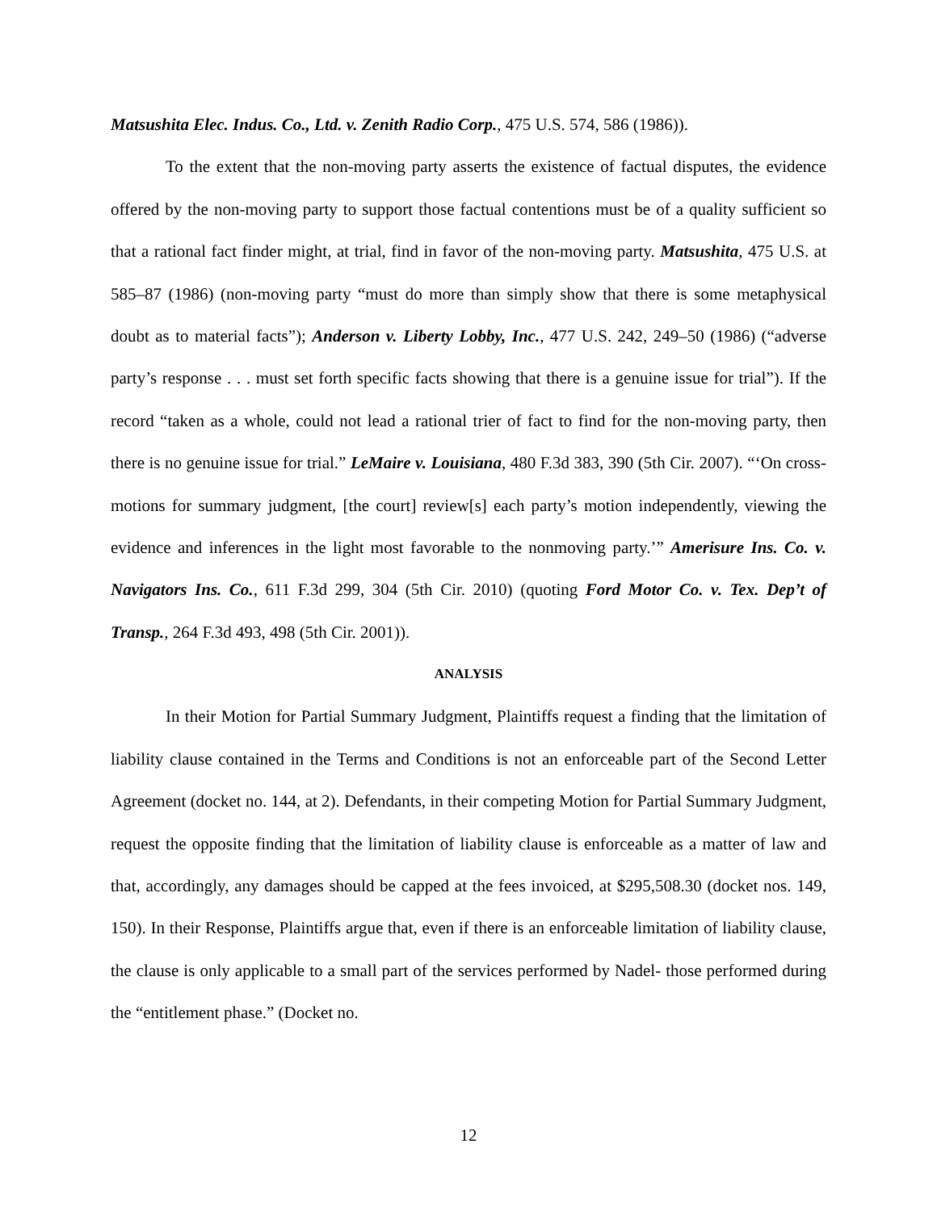Matsushita Elec. Indus. Co., Ltd. v. Zenith Radio Corp., 475 U.S. 574, 586 (1986)).
To the extent that the non-moving party asserts the existence of factual disputes, the evidence offered by the non-moving party to support those factual contentions must be of a quality sufficient so that a rational fact finder might, at trial, find in favor of the non-moving party. Matsushita, 475 U.S. at 585–87 (1986) (non-moving party “must do more than simply show that there is some metaphysical doubt as to material facts”); Anderson v. Liberty Lobby, Inc., 477 U.S. 242, 249–50 (1986) (“adverse party’s response . . . must set forth specific facts showing that there is a genuine issue for trial”). If the record “taken as a whole, could not lead a rational trier of fact to find for the non-moving party, then there is no genuine issue for trial.” LeMaire v. Louisiana, 480 F.3d 383, 390 (5th Cir. 2007). “‘On cross-motions for summary judgment, [the court] review[s] each party’s motion independently, viewing the evidence and inferences in the light most favorable to the nonmoving party.’” Amerisure Ins. Co. v. Navigators Ins. Co., 611 F.3d 299, 304 (5th Cir. 2010) (quoting Ford Motor Co. v. Tex. Dep’t of Transp., 264 F.3d 493, 498 (5th Cir. 2001)).
ANALYSIS
In their Motion for Partial Summary Judgment, Plaintiffs request a finding that the limitation of liability clause contained in the Terms and Conditions is not an enforceable part of the Second Letter Agreement (docket no. 144, at 2). Defendants, in their competing Motion for Partial Summary Judgment, request the opposite finding that the limitation of liability clause is enforceable as a matter of law and that, accordingly, any damages should be capped at the fees invoiced, at $295,508.30 (docket nos. 149, 150). In their Response, Plaintiffs argue that, even if there is an enforceable limitation of liability clause, the clause is only applicable to a small part of the services performed by Nadel- those performed during the “entitlement phase.” (Docket no.
12